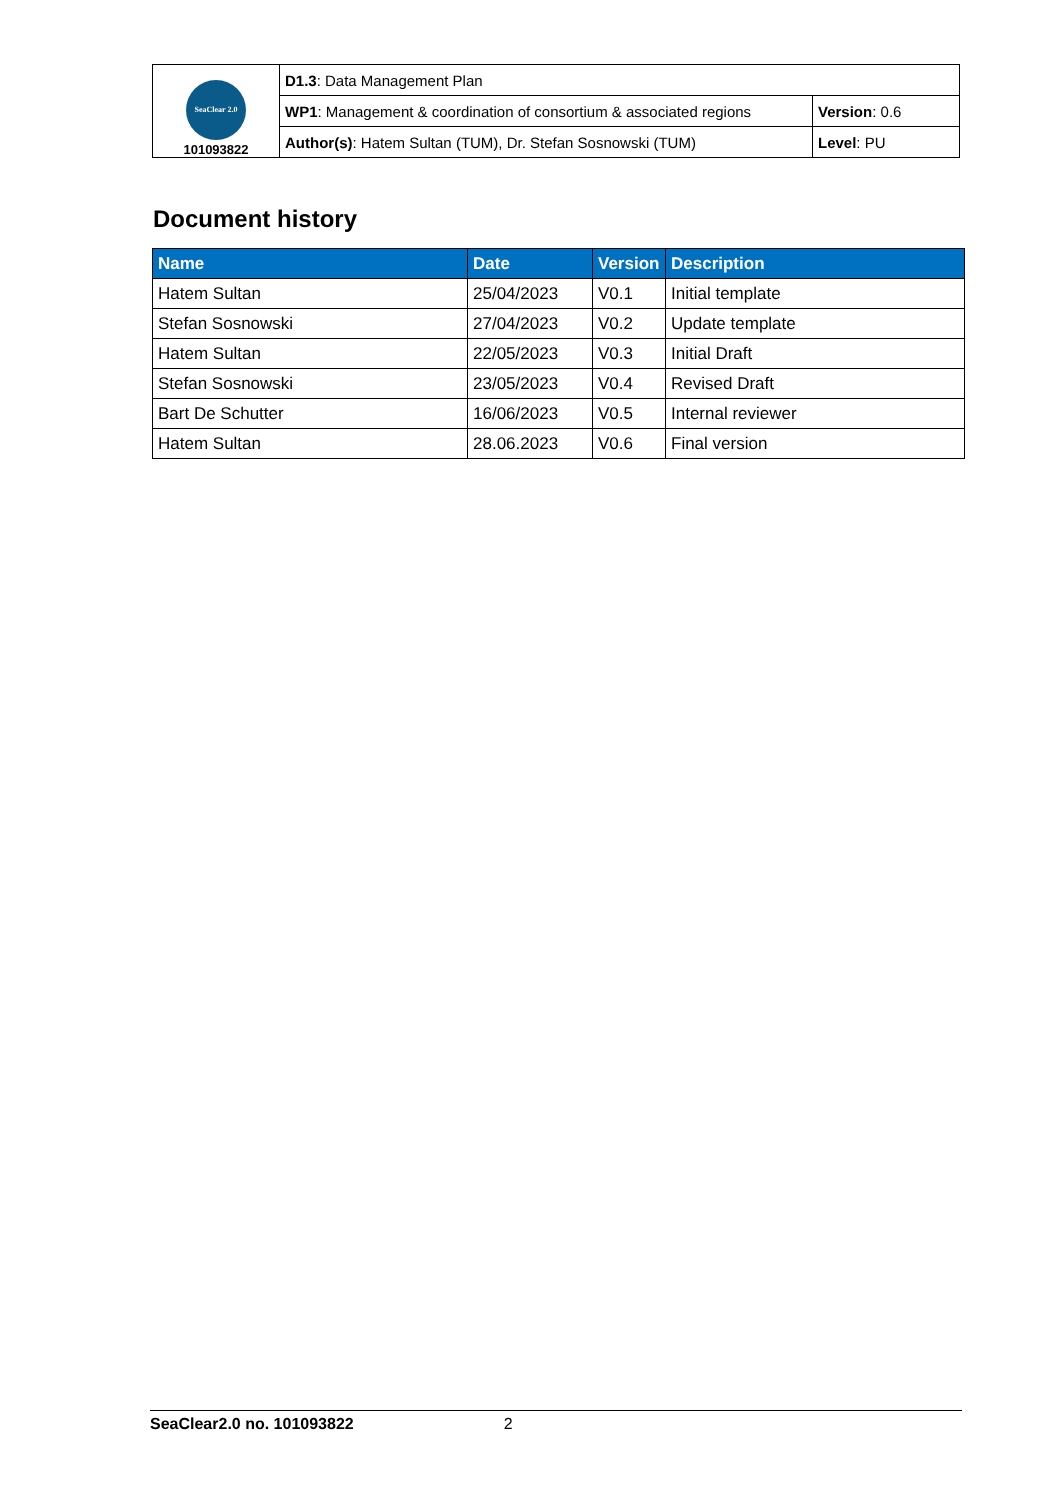| SeaClear 2.0 101093822 | D1.3 : Data Management Plan | |
| | WP1 : Management & coordination of consortium & associated regions | Version : 0.6 |
| | Author(s) : Hatem Sultan (TUM), Dr. Stefan Sosnowski (TUM) | Level : PU |
Document history
| Name | Date | Version | Description |
| --- | --- | --- | --- |
| Hatem Sultan | 25/04/2023 | V0.1 | Initial template |
| Stefan Sosnowski | 27/04/2023 | V0.2 | Update template |
| Hatem Sultan | 22/05/2023 | V0.3 | Initial Draft |
| Stefan Sosnowski | 23/05/2023 | V0.4 | Revised Draft |
| Bart De Schutter | 16/06/2023 | V0.5 | Internal reviewer |
| Hatem Sultan | 28.06.2023 | V0.6 | Final version |
SeaClear2.0 no. 101093822 2